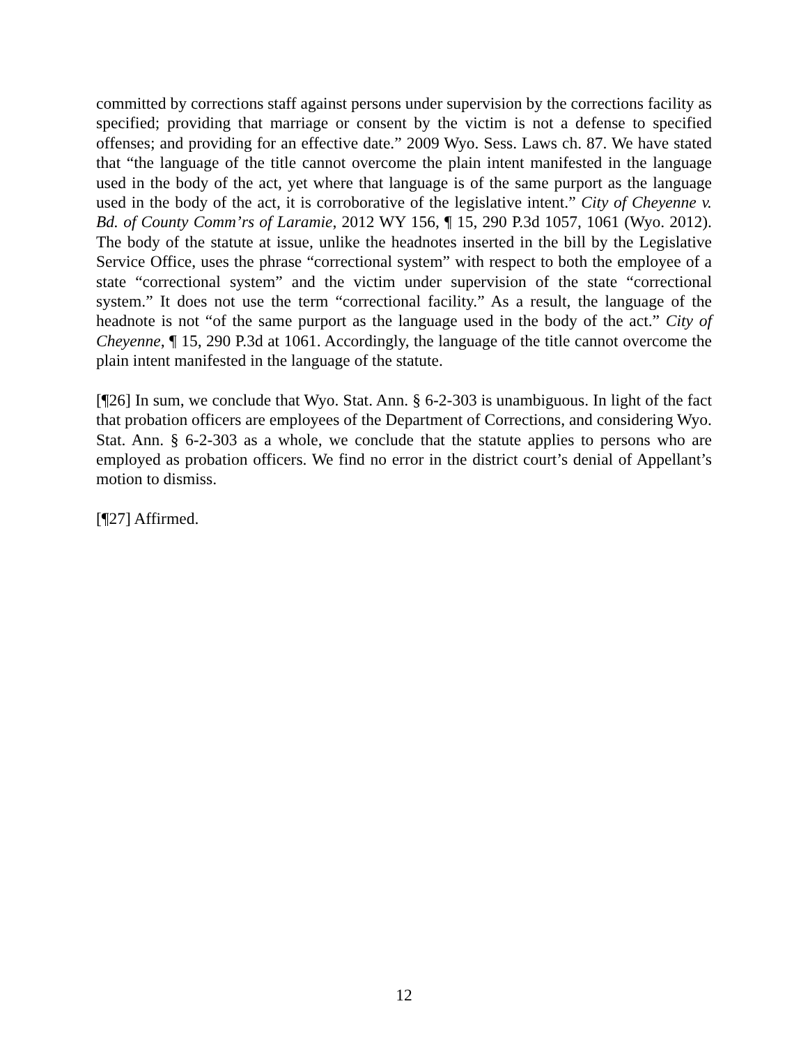committed by corrections staff against persons under supervision by the corrections facility as specified; providing that marriage or consent by the victim is not a defense to specified offenses; and providing for an effective date.” 2009 Wyo. Sess. Laws ch. 87. We have stated that “the language of the title cannot overcome the plain intent manifested in the language used in the body of the act, yet where that language is of the same purport as the language used in the body of the act, it is corroborative of the legislative intent.” City of Cheyenne v. Bd. of County Comm’rs of Laramie, 2012 WY 156, ¶ 15, 290 P.3d 1057, 1061 (Wyo. 2012). The body of the statute at issue, unlike the headnotes inserted in the bill by the Legislative Service Office, uses the phrase “correctional system” with respect to both the employee of a state “correctional system” and the victim under supervision of the state “correctional system.” It does not use the term “correctional facility.” As a result, the language of the headnote is not “of the same purport as the language used in the body of the act.” City of Cheyenne, ¶ 15, 290 P.3d at 1061. Accordingly, the language of the title cannot overcome the plain intent manifested in the language of the statute.
[¶26] In sum, we conclude that Wyo. Stat. Ann. § 6-2-303 is unambiguous. In light of the fact that probation officers are employees of the Department of Corrections, and considering Wyo. Stat. Ann. § 6-2-303 as a whole, we conclude that the statute applies to persons who are employed as probation officers. We find no error in the district court’s denial of Appellant’s motion to dismiss.
[¶27] Affirmed.
12